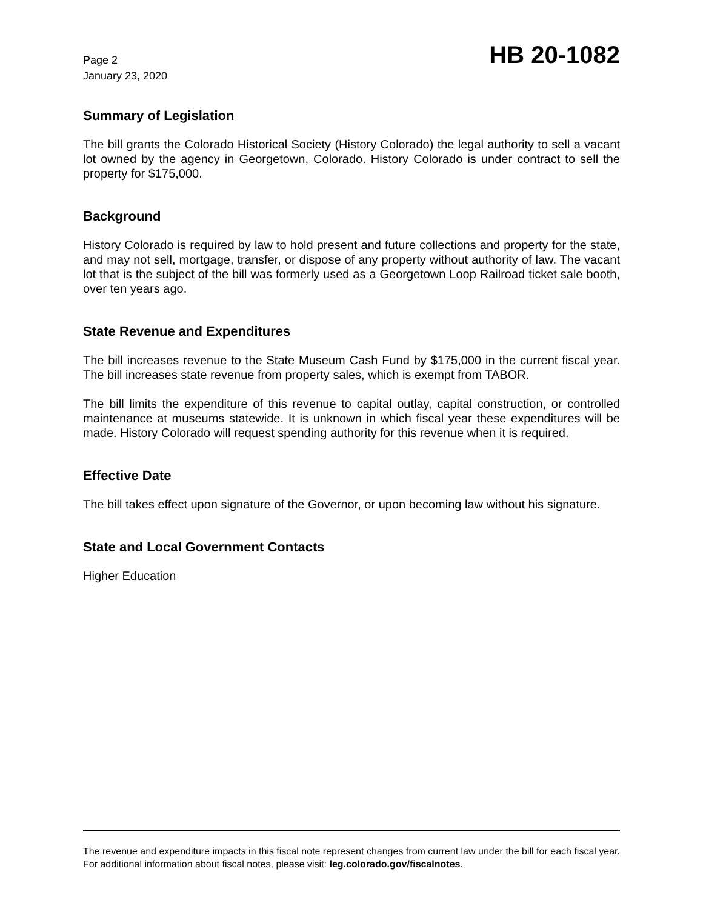Page 2
January 23, 2020
HB 20-1082
Summary of Legislation
The bill grants the Colorado Historical Society (History Colorado) the legal authority to sell a vacant lot owned by the agency in Georgetown, Colorado. History Colorado is under contract to sell the property for $175,000.
Background
History Colorado is required by law to hold present and future collections and property for the state, and may not sell, mortgage, transfer, or dispose of any property without authority of law. The vacant lot that is the subject of the bill was formerly used as a Georgetown Loop Railroad ticket sale booth, over ten years ago.
State Revenue and Expenditures
The bill increases revenue to the State Museum Cash Fund by $175,000 in the current fiscal year. The bill increases state revenue from property sales, which is exempt from TABOR.
The bill limits the expenditure of this revenue to capital outlay, capital construction, or controlled maintenance at museums statewide. It is unknown in which fiscal year these expenditures will be made. History Colorado will request spending authority for this revenue when it is required.
Effective Date
The bill takes effect upon signature of the Governor, or upon becoming law without his signature.
State and Local Government Contacts
Higher Education
The revenue and expenditure impacts in this fiscal note represent changes from current law under the bill for each fiscal year. For additional information about fiscal notes, please visit: leg.colorado.gov/fiscalnotes.